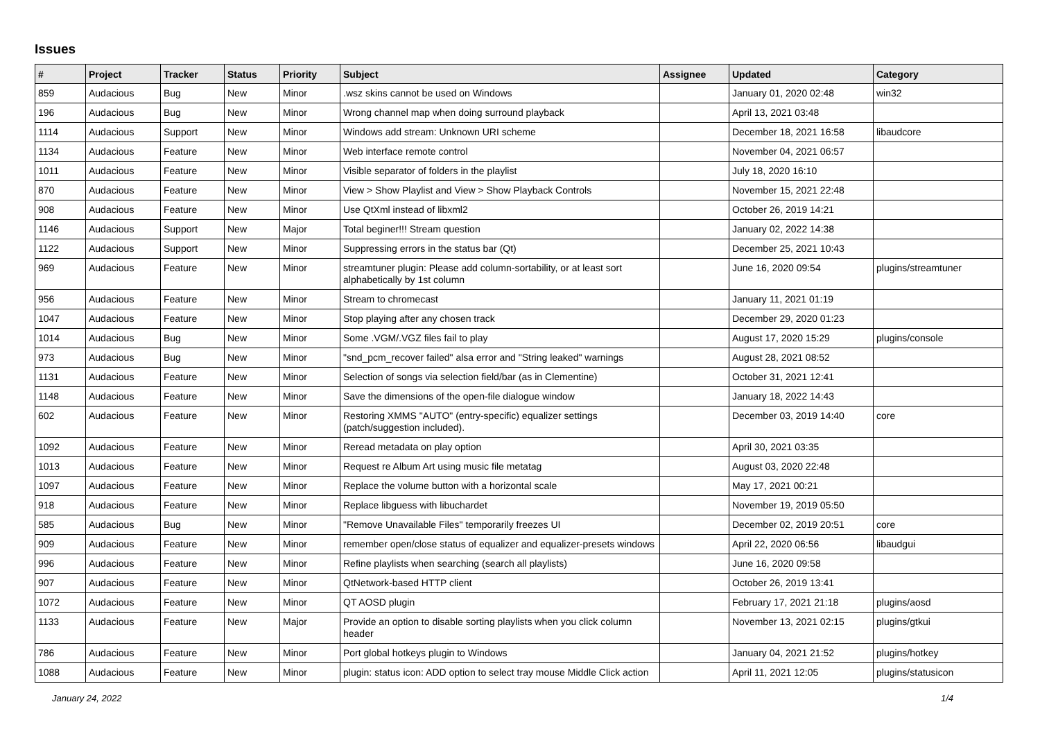Issues
| # | Project | Tracker | Status | Priority | Subject | Assignee | Updated | Category |
| --- | --- | --- | --- | --- | --- | --- | --- | --- |
| 859 | Audacious | Bug | New | Minor | .wsz skins cannot be used on Windows | | January 01, 2020 02:48 | win32 |
| 196 | Audacious | Bug | New | Minor | Wrong channel map when doing surround playback | | April 13, 2021 03:48 | |
| 1114 | Audacious | Support | New | Minor | Windows add stream: Unknown URI scheme | | December 18, 2021 16:58 | libaudcore |
| 1134 | Audacious | Feature | New | Minor | Web interface remote control | | November 04, 2021 06:57 | |
| 1011 | Audacious | Feature | New | Minor | Visible separator of folders in the playlist | | July 18, 2020 16:10 | |
| 870 | Audacious | Feature | New | Minor | View > Show Playlist and View > Show Playback Controls | | November 15, 2021 22:48 | |
| 908 | Audacious | Feature | New | Minor | Use QtXml instead of libxml2 | | October 26, 2019 14:21 | |
| 1146 | Audacious | Support | New | Major | Total beginer!!! Stream question | | January 02, 2022 14:38 | |
| 1122 | Audacious | Support | New | Minor | Suppressing errors in the status bar (Qt) | | December 25, 2021 10:43 | |
| 969 | Audacious | Feature | New | Minor | streamtuner plugin: Please add column-sortability, or at least sort alphabetically by 1st column | | June 16, 2020 09:54 | plugins/streamtuner |
| 956 | Audacious | Feature | New | Minor | Stream to chromecast | | January 11, 2021 01:19 | |
| 1047 | Audacious | Feature | New | Minor | Stop playing after any chosen track | | December 29, 2020 01:23 | |
| 1014 | Audacious | Bug | New | Minor | Some .VGM/.VGZ files fail to play | | August 17, 2020 15:29 | plugins/console |
| 973 | Audacious | Bug | New | Minor | "snd_pcm_recover failed" alsa error and "String leaked" warnings | | August 28, 2021 08:52 | |
| 1131 | Audacious | Feature | New | Minor | Selection of songs via selection field/bar (as in Clementine) | | October 31, 2021 12:41 | |
| 1148 | Audacious | Feature | New | Minor | Save the dimensions of the open-file dialogue window | | January 18, 2022 14:43 | |
| 602 | Audacious | Feature | New | Minor | Restoring XMMS "AUTO" (entry-specific) equalizer settings (patch/suggestion included). | | December 03, 2019 14:40 | core |
| 1092 | Audacious | Feature | New | Minor | Reread metadata on play option | | April 30, 2021 03:35 | |
| 1013 | Audacious | Feature | New | Minor | Request re Album Art using music file metatag | | August 03, 2020 22:48 | |
| 1097 | Audacious | Feature | New | Minor | Replace the volume button with a horizontal scale | | May 17, 2021 00:21 | |
| 918 | Audacious | Feature | New | Minor | Replace libguess with libuchardet | | November 19, 2019 05:50 | |
| 585 | Audacious | Bug | New | Minor | "Remove Unavailable Files" temporarily freezes UI | | December 02, 2019 20:51 | core |
| 909 | Audacious | Feature | New | Minor | remember open/close status of equalizer and equalizer-presets windows | | April 22, 2020 06:56 | libaudgui |
| 996 | Audacious | Feature | New | Minor | Refine playlists when searching (search all playlists) | | June 16, 2020 09:58 | |
| 907 | Audacious | Feature | New | Minor | QtNetwork-based HTTP client | | October 26, 2019 13:41 | |
| 1072 | Audacious | Feature | New | Minor | QT AOSD plugin | | February 17, 2021 21:18 | plugins/aosd |
| 1133 | Audacious | Feature | New | Major | Provide an option to disable sorting playlists when you click column header | | November 13, 2021 02:15 | plugins/gtkui |
| 786 | Audacious | Feature | New | Minor | Port global hotkeys plugin to Windows | | January 04, 2021 21:52 | plugins/hotkey |
| 1088 | Audacious | Feature | New | Minor | plugin: status icon: ADD option to select tray mouse Middle Click action | | April 11, 2021 12:05 | plugins/statusicon |
January 24, 2022 1/4